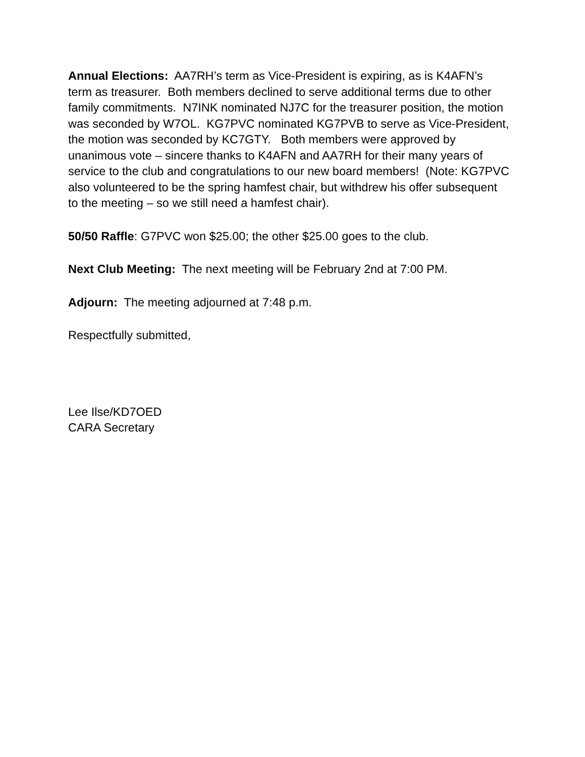Annual Elections: AA7RH’s term as Vice-President is expiring, as is K4AFN’s term as treasurer. Both members declined to serve additional terms due to other family commitments. N7INK nominated NJ7C for the treasurer position, the motion was seconded by W7OL. KG7PVC nominated KG7PVB to serve as Vice-President, the motion was seconded by KC7GTY. Both members were approved by unanimous vote – sincere thanks to K4AFN and AA7RH for their many years of service to the club and congratulations to our new board members! (Note: KG7PVC also volunteered to be the spring hamfest chair, but withdrew his offer subsequent to the meeting – so we still need a hamfest chair).
50/50 Raffle: G7PVC won $25.00; the other $25.00 goes to the club.
Next Club Meeting: The next meeting will be February 2nd at 7:00 PM.
Adjourn: The meeting adjourned at 7:48 p.m.
Respectfully submitted,
Lee Ilse/KD7OED
CARA Secretary